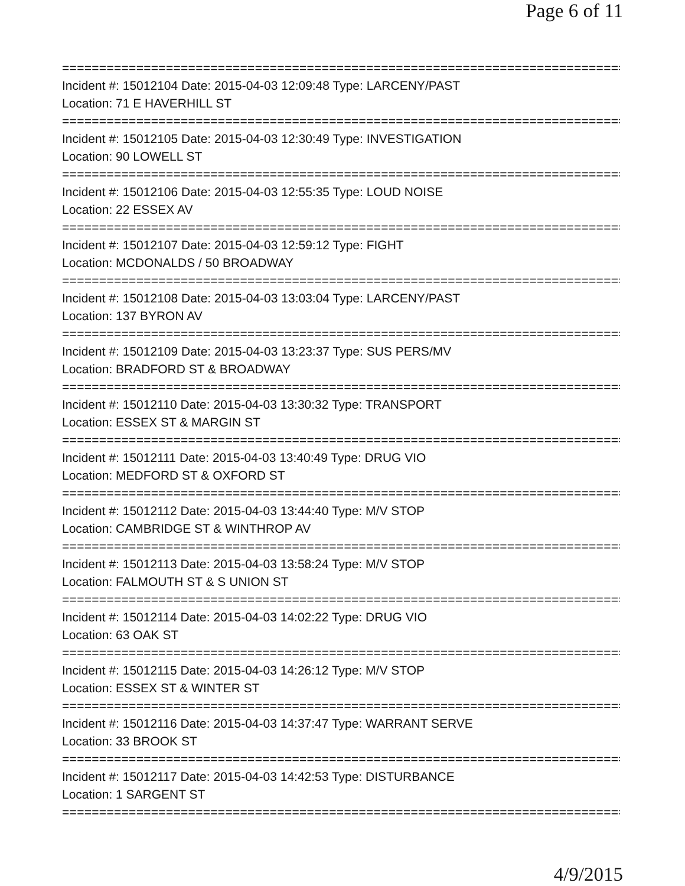Page 6 of 11
=============================================================================
Incident #: 15012104 Date: 2015-04-03 12:09:48 Type: LARCENY/PAST
Location: 71 E HAVERHILL ST
=============================================================================
Incident #: 15012105 Date: 2015-04-03 12:30:49 Type: INVESTIGATION
Location: 90 LOWELL ST
=============================================================================
Incident #: 15012106 Date: 2015-04-03 12:55:35 Type: LOUD NOISE
Location: 22 ESSEX AV
=============================================================================
Incident #: 15012107 Date: 2015-04-03 12:59:12 Type: FIGHT
Location: MCDONALDS / 50 BROADWAY
=============================================================================
Incident #: 15012108 Date: 2015-04-03 13:03:04 Type: LARCENY/PAST
Location: 137 BYRON AV
=============================================================================
Incident #: 15012109 Date: 2015-04-03 13:23:37 Type: SUS PERS/MV
Location: BRADFORD ST & BROADWAY
=============================================================================
Incident #: 15012110 Date: 2015-04-03 13:30:32 Type: TRANSPORT
Location: ESSEX ST & MARGIN ST
=============================================================================
Incident #: 15012111 Date: 2015-04-03 13:40:49 Type: DRUG VIO
Location: MEDFORD ST & OXFORD ST
=============================================================================
Incident #: 15012112 Date: 2015-04-03 13:44:40 Type: M/V STOP
Location: CAMBRIDGE ST & WINTHROP AV
=============================================================================
Incident #: 15012113 Date: 2015-04-03 13:58:24 Type: M/V STOP
Location: FALMOUTH ST & S UNION ST
=============================================================================
Incident #: 15012114 Date: 2015-04-03 14:02:22 Type: DRUG VIO
Location: 63 OAK ST
=============================================================================
Incident #: 15012115 Date: 2015-04-03 14:26:12 Type: M/V STOP
Location: ESSEX ST & WINTER ST
=============================================================================
Incident #: 15012116 Date: 2015-04-03 14:37:47 Type: WARRANT SERVE
Location: 33 BROOK ST
=============================================================================
Incident #: 15012117 Date: 2015-04-03 14:42:53 Type: DISTURBANCE
Location: 1 SARGENT ST
=============================================================================
4/9/2015